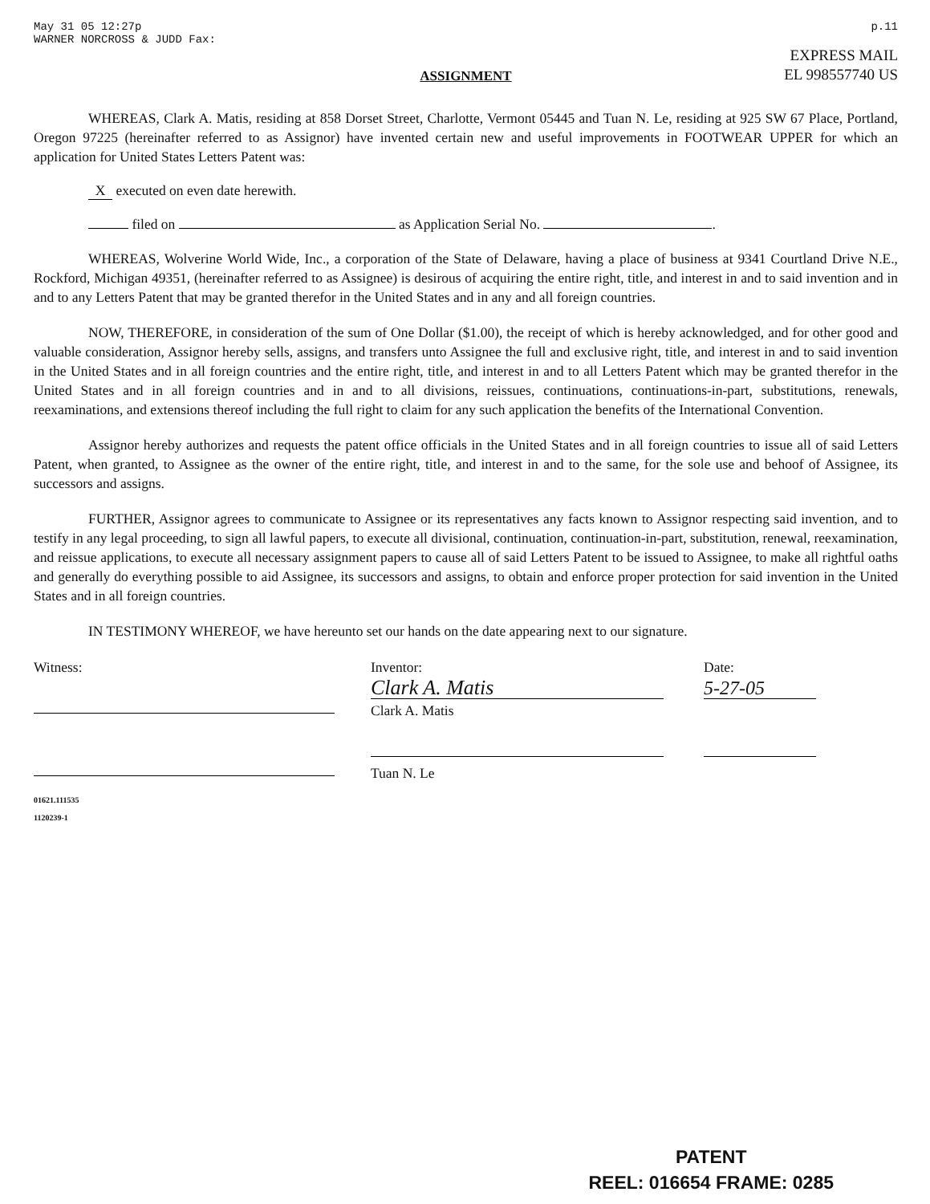May 31 05 12:27p
WARNER NORCROSS & JUDD Fax:
p.11
EXPRESS MAIL
EL 998557740 US
ASSIGNMENT
WHEREAS, Clark A. Matis, residing at 858 Dorset Street, Charlotte, Vermont 05445 and Tuan N. Le, residing at 925 SW 67 Place, Portland, Oregon 97225 (hereinafter referred to as Assignor) have invented certain new and useful improvements in FOOTWEAR UPPER for which an application for United States Letters Patent was:
X executed on even date herewith.
filed on as Application Serial No. .
WHEREAS, Wolverine World Wide, Inc., a corporation of the State of Delaware, having a place of business at 9341 Courtland Drive N.E., Rockford, Michigan 49351, (hereinafter referred to as Assignee) is desirous of acquiring the entire right, title, and interest in and to said invention and in and to any Letters Patent that may be granted therefor in the United States and in any and all foreign countries.
NOW, THEREFORE, in consideration of the sum of One Dollar ($1.00), the receipt of which is hereby acknowledged, and for other good and valuable consideration, Assignor hereby sells, assigns, and transfers unto Assignee the full and exclusive right, title, and interest in and to said invention in the United States and in all foreign countries and the entire right, title, and interest in and to all Letters Patent which may be granted therefor in the United States and in all foreign countries and in and to all divisions, reissues, continuations, continuations-in-part, substitutions, renewals, reexaminations, and extensions thereof including the full right to claim for any such application the benefits of the International Convention.
Assignor hereby authorizes and requests the patent office officials in the United States and in all foreign countries to issue all of said Letters Patent, when granted, to Assignee as the owner of the entire right, title, and interest in and to the same, for the sole use and behoof of Assignee, its successors and assigns.
FURTHER, Assignor agrees to communicate to Assignee or its representatives any facts known to Assignor respecting said invention, and to testify in any legal proceeding, to sign all lawful papers, to execute all divisional, continuation, continuation-in-part, substitution, renewal, reexamination, and reissue applications, to execute all necessary assignment papers to cause all of said Letters Patent to be issued to Assignee, to make all rightful oaths and generally do everything possible to aid Assignee, its successors and assigns, to obtain and enforce proper protection for said invention in the United States and in all foreign countries.
IN TESTIMONY WHEREOF, we have hereunto set our hands on the date appearing next to our signature.
Witness:
Inventor:
Clark A. Matis
Clark A. Matis
Tuan N. Le
Date:
5-27-05
01621.111535
1120239-1
PATENT
REEL: 016654 FRAME: 0285